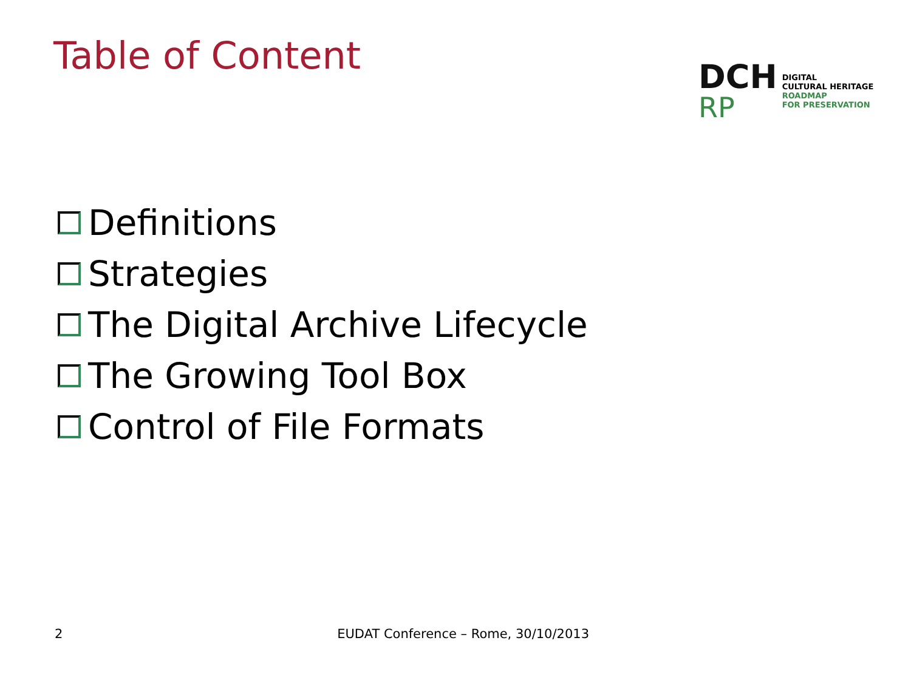Table of Content
DCH
RP
DIGITAL
CULTURAL HERITAGE
ROADMAP
FOR PRESERVATION
Definitions
Strategies
The Digital Archive Lifecycle
The Growing Tool Box
Control of File Formats
2 EUDAT Conference – Rome, 30/10/2013